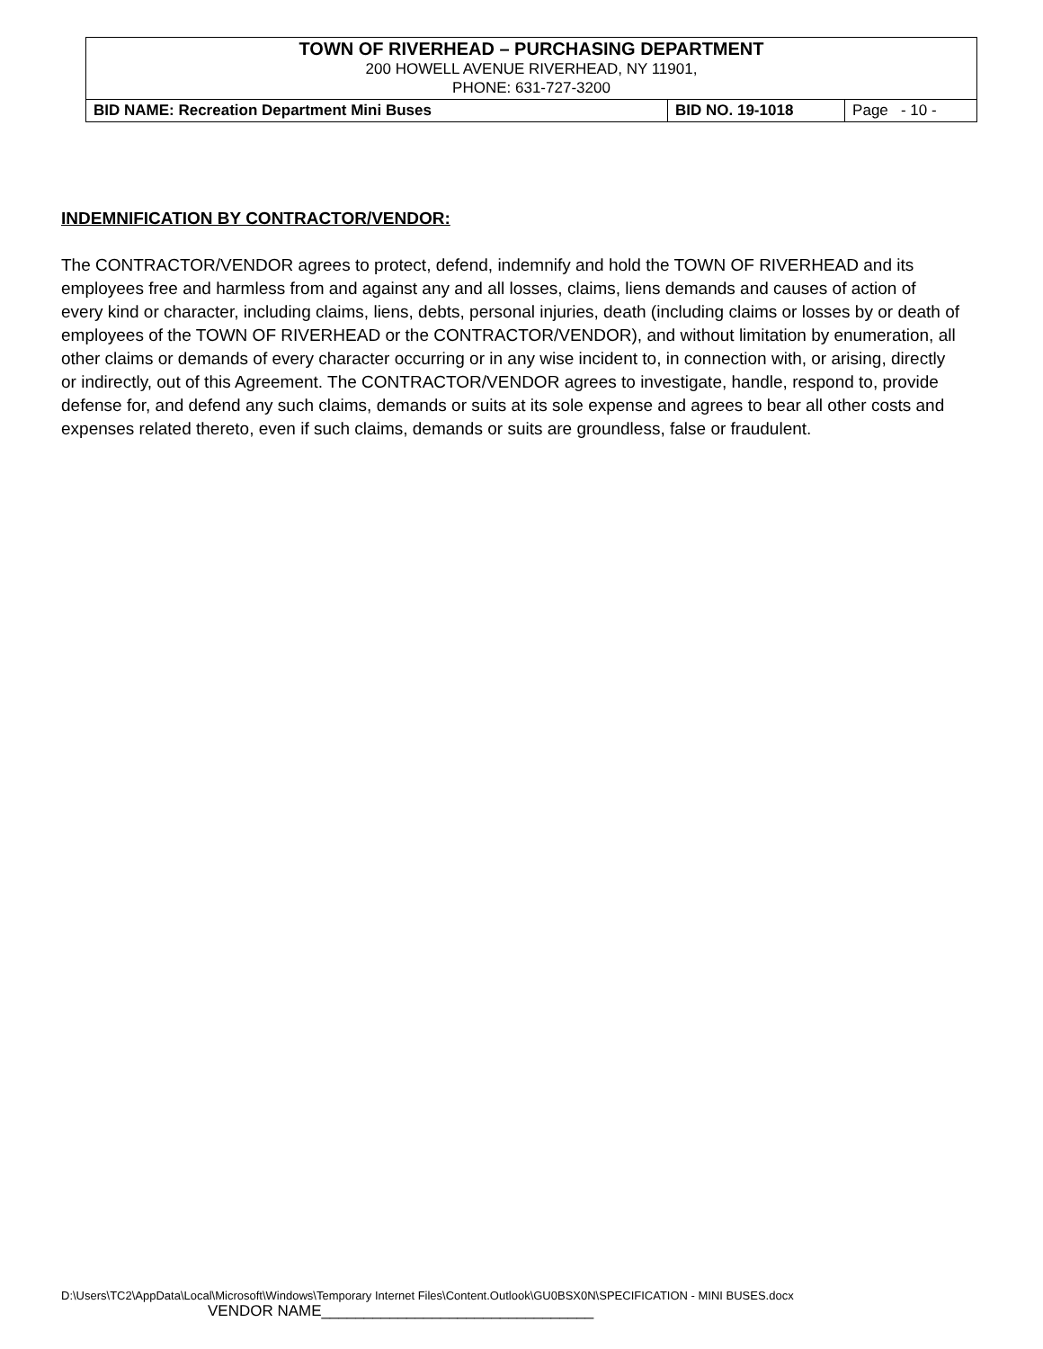| TOWN OF RIVERHEAD – PURCHASING DEPARTMENT 200 HOWELL AVENUE RIVERHEAD, NY 11901, PHONE: 631-727-3200 | | |
| BID NAME: Recreation Department Mini Buses | BID NO. 19-1018 | Page - 10 - |
INDEMNIFICATION BY CONTRACTOR/VENDOR:
The CONTRACTOR/VENDOR agrees to protect, defend, indemnify and hold the TOWN OF RIVERHEAD and its employees free and harmless from and against any and all losses, claims, liens demands and causes of action of every kind or character, including claims, liens, debts, personal injuries, death (including claims or losses by or death of employees of the TOWN OF RIVERHEAD or the CONTRACTOR/VENDOR), and without limitation by enumeration, all other claims or demands of every character occurring or in any wise incident to, in connection with, or arising, directly or indirectly, out of this Agreement. The CONTRACTOR/VENDOR agrees to investigate, handle, respond to, provide defense for, and defend any such claims, demands or suits at its sole expense and agrees to bear all other costs and expenses related thereto, even if such claims, demands or suits are groundless, false or fraudulent.
D:\Users\TC2\AppData\Local\Microsoft\Windows\Temporary Internet Files\Content.Outlook\GU0BSX0N\SPECIFICATION - MINI BUSES.docx
VENDOR NAME________________________________